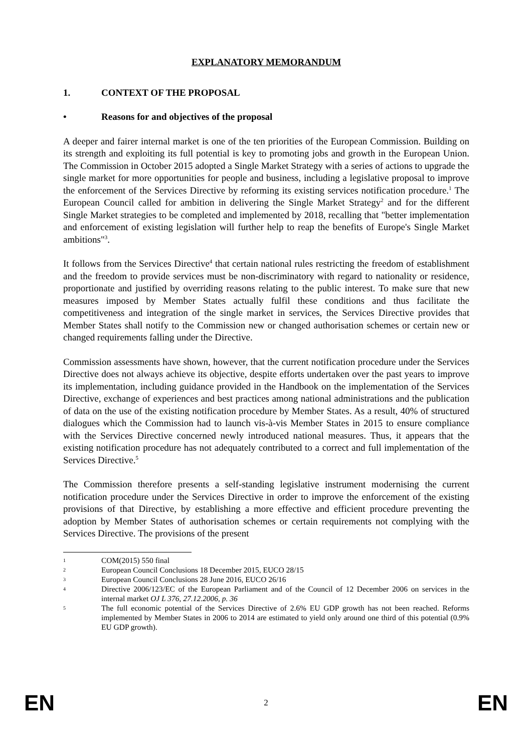EXPLANATORY MEMORANDUM
1. CONTEXT OF THE PROPOSAL
• Reasons for and objectives of the proposal
A deeper and fairer internal market is one of the ten priorities of the European Commission. Building on its strength and exploiting its full potential is key to promoting jobs and growth in the European Union. The Commission in October 2015 adopted a Single Market Strategy with a series of actions to upgrade the single market for more opportunities for people and business, including a legislative proposal to improve the enforcement of the Services Directive by reforming its existing services notification procedure.<sup>1</sup> The European Council called for ambition in delivering the Single Market Strategy<sup>2</sup> and for the different Single Market strategies to be completed and implemented by 2018, recalling that "better implementation and enforcement of existing legislation will further help to reap the benefits of Europe's Single Market ambitions"<sup>3</sup>.
It follows from the Services Directive<sup>4</sup> that certain national rules restricting the freedom of establishment and the freedom to provide services must be non-discriminatory with regard to nationality or residence, proportionate and justified by overriding reasons relating to the public interest. To make sure that new measures imposed by Member States actually fulfil these conditions and thus facilitate the competitiveness and integration of the single market in services, the Services Directive provides that Member States shall notify to the Commission new or changed authorisation schemes or certain new or changed requirements falling under the Directive.
Commission assessments have shown, however, that the current notification procedure under the Services Directive does not always achieve its objective, despite efforts undertaken over the past years to improve its implementation, including guidance provided in the Handbook on the implementation of the Services Directive, exchange of experiences and best practices among national administrations and the publication of data on the use of the existing notification procedure by Member States. As a result, 40% of structured dialogues which the Commission had to launch vis-à-vis Member States in 2015 to ensure compliance with the Services Directive concerned newly introduced national measures. Thus, it appears that the existing notification procedure has not adequately contributed to a correct and full implementation of the Services Directive.<sup>5</sup>
The Commission therefore presents a self-standing legislative instrument modernising the current notification procedure under the Services Directive in order to improve the enforcement of the existing provisions of that Directive, by establishing a more effective and efficient procedure preventing the adoption by Member States of authorisation schemes or certain requirements not complying with the Services Directive. The provisions of the present
1 COM(2015) 550 final
2 European Council Conclusions 18 December 2015, EUCO 28/15
3 European Council Conclusions 28 June 2016, EUCO 26/16
4 Directive 2006/123/EC of the European Parliament and of the Council of 12 December 2006 on services in the internal market OJ L 376, 27.12.2006, p. 36
5 The full economic potential of the Services Directive of 2.6% EU GDP growth has not been reached. Reforms implemented by Member States in 2006 to 2014 are estimated to yield only around one third of this potential (0.9% EU GDP growth).
EN 2 EN